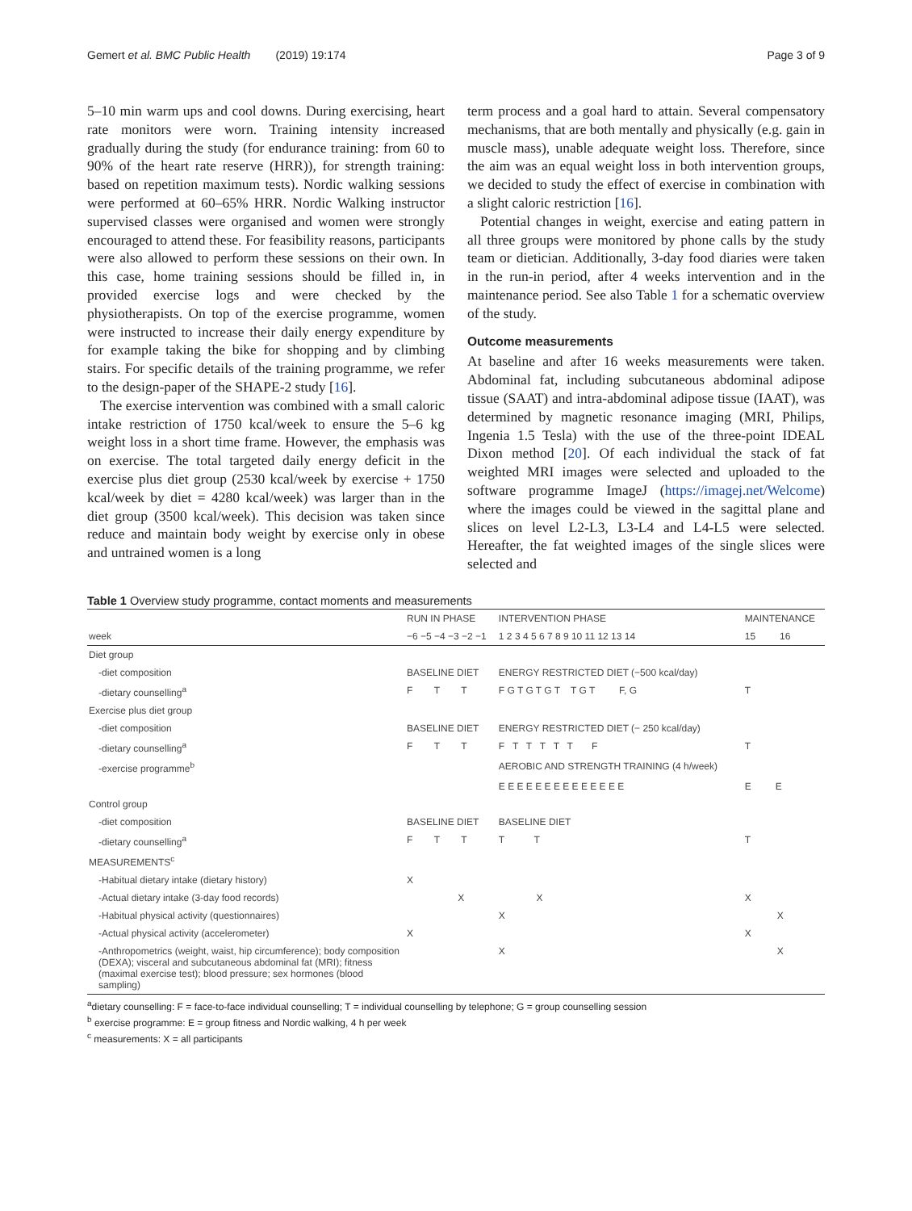Gemert et al. BMC Public Health (2019) 19:174 Page 3 of 9
5–10 min warm ups and cool downs. During exercising, heart rate monitors were worn. Training intensity increased gradually during the study (for endurance training: from 60 to 90% of the heart rate reserve (HRR)), for strength training: based on repetition maximum tests). Nordic walking sessions were performed at 60–65% HRR. Nordic Walking instructor supervised classes were organised and women were strongly encouraged to attend these. For feasibility reasons, participants were also allowed to perform these sessions on their own. In this case, home training sessions should be filled in, in provided exercise logs and were checked by the physiotherapists. On top of the exercise programme, women were instructed to increase their daily energy expenditure by for example taking the bike for shopping and by climbing stairs. For specific details of the training programme, we refer to the design-paper of the SHAPE-2 study [16].
The exercise intervention was combined with a small caloric intake restriction of 1750 kcal/week to ensure the 5–6 kg weight loss in a short time frame. However, the emphasis was on exercise. The total targeted daily energy deficit in the exercise plus diet group (2530 kcal/week by exercise + 1750 kcal/week by diet = 4280 kcal/week) was larger than in the diet group (3500 kcal/week). This decision was taken since reduce and maintain body weight by exercise only in obese and untrained women is a long
term process and a goal hard to attain. Several compensatory mechanisms, that are both mentally and physically (e.g. gain in muscle mass), unable adequate weight loss. Therefore, since the aim was an equal weight loss in both intervention groups, we decided to study the effect of exercise in combination with a slight caloric restriction [16].
Potential changes in weight, exercise and eating pattern in all three groups were monitored by phone calls by the study team or dietician. Additionally, 3-day food diaries were taken in the run-in period, after 4 weeks intervention and in the maintenance period. See also Table 1 for a schematic overview of the study.
Outcome measurements
At baseline and after 16 weeks measurements were taken. Abdominal fat, including subcutaneous abdominal adipose tissue (SAAT) and intra-abdominal adipose tissue (IAAT), was determined by magnetic resonance imaging (MRI, Philips, Ingenia 1.5 Tesla) with the use of the three-point IDEAL Dixon method [20]. Of each individual the stack of fat weighted MRI images were selected and uploaded to the software programme ImageJ (https://imagej.net/Welcome) where the images could be viewed in the sagittal plane and slices on level L2-L3, L3-L4 and L4-L5 were selected. Hereafter, the fat weighted images of the single slices were selected and
Table 1 Overview study programme, contact moments and measurements
| | RUN IN PHASE | INTERVENTION PHASE | MAINTENANCE |
| --- | --- | --- | --- |
| week | −6 −5 −4 −3 −2 −1 | 1 2 3 4 5 6 7 8 9 10 11 12 13 14 | 15 16 |
| Diet group | | | |
| -diet composition | BASELINE DIET | ENERGY RESTRICTED DIET (−500 kcal/day) | |
| -dietary counselling<sup>a</sup> | F T T | F G T G T G T T G T F, G | T |
| Exercise plus diet group | | | |
| -diet composition | BASELINE DIET | ENERGY RESTRICTED DIET (− 250 kcal/day) | |
| -dietary counselling<sup>a</sup> | F T T | F T T T T T F | T |
| -exercise programme<sup>b</sup> | | AEROBIC AND STRENGTH TRAINING (4 h/week) | |
| | | E E E E E E E E E E E E E E | E E |
| Control group | | | |
| -diet composition | BASELINE DIET | BASELINE DIET | |
| -dietary counselling<sup>a</sup> | F T T | T T | T |
| MEASUREMENTS<sup>c</sup> | | | |
| -Habitual dietary intake (dietary history) | X | | |
| -Actual dietary intake (3-day food records) | X | X | X |
| -Habitual physical activity (questionnaires) | | X | X |
| -Actual physical activity (accelerometer) | X | | X |
| -Anthropometrics (weight, waist, hip circumference); body composition (DEXA); visceral and subcutaneous abdominal fat (MRI); fitness (maximal exercise test); blood pressure; sex hormones (blood sampling) | | X | X |
<sup>a</sup> dietary counselling: F = face-to-face individual counselling; T = individual counselling by telephone; G = group counselling session
<sup>b</sup> exercise programme: E = group fitness and Nordic walking, 4 h per week
<sup>c</sup> measurements: X = all participants